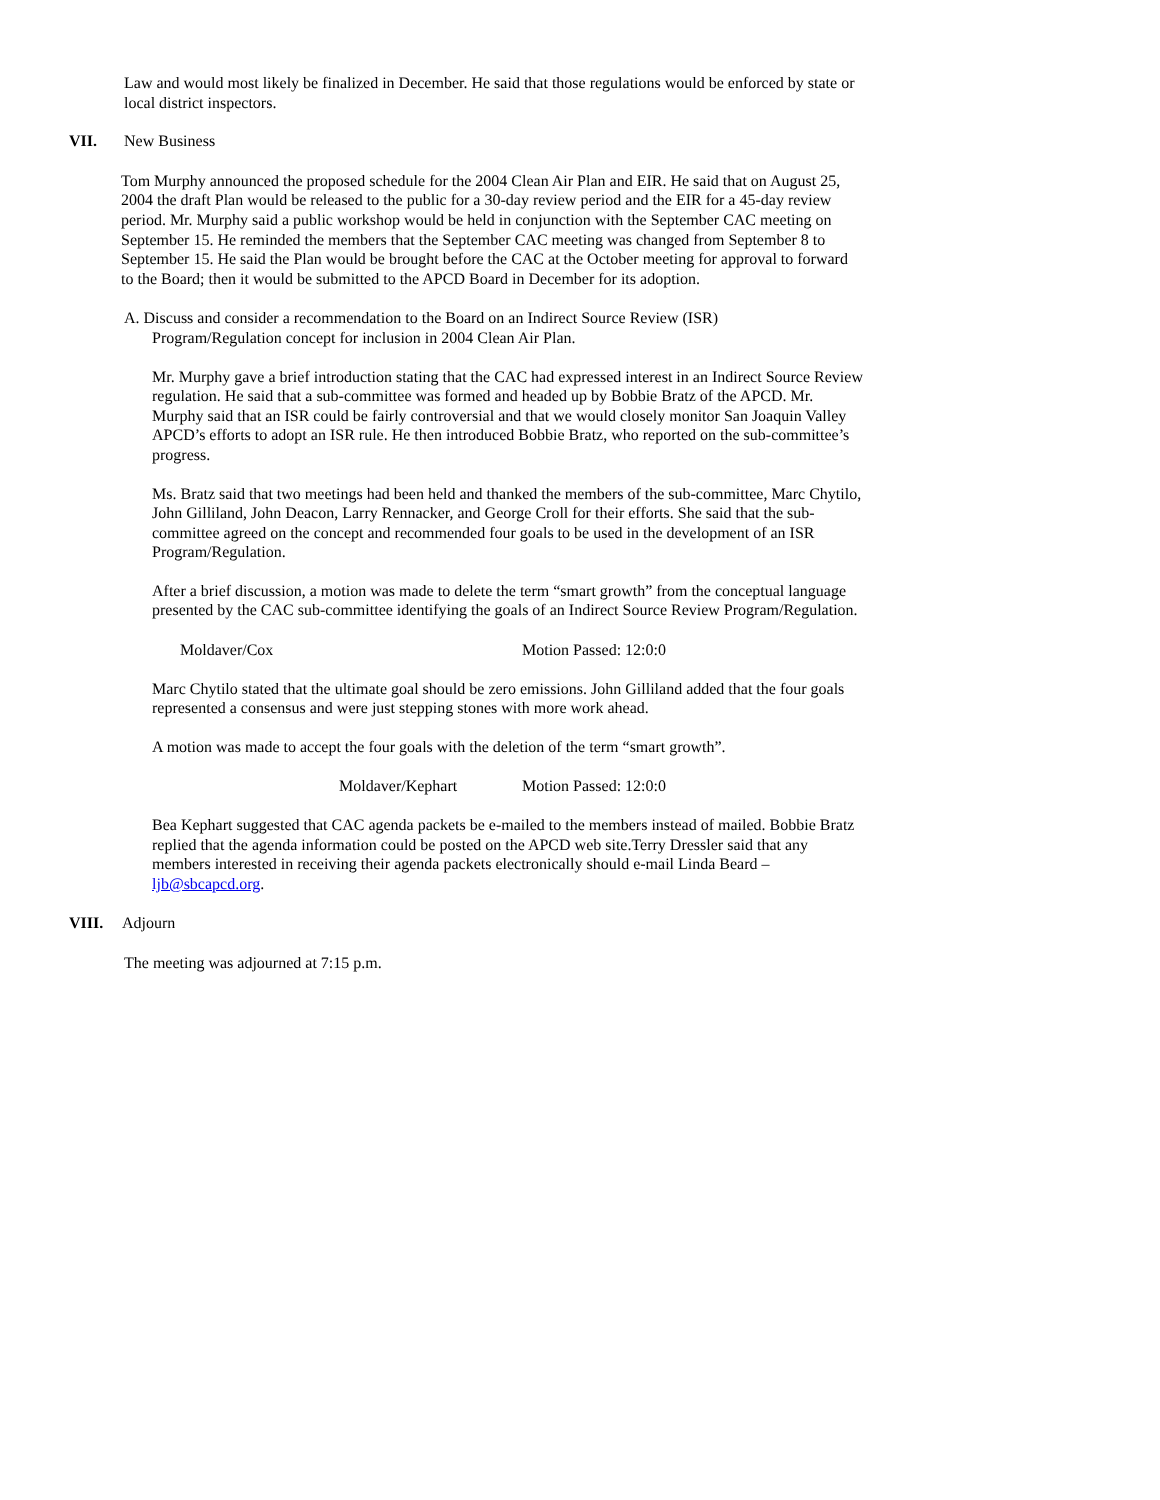Law and would most likely be finalized in December. He said that those regulations would be enforced by state or local district inspectors.
VII. New Business
Tom Murphy announced the proposed schedule for the 2004 Clean Air Plan and EIR. He said that on August 25, 2004 the draft Plan would be released to the public for a 30-day review period and the EIR for a 45-day review period. Mr. Murphy said a public workshop would be held in conjunction with the September CAC meeting on September 15. He reminded the members that the September CAC meeting was changed from September 8 to September 15. He said the Plan would be brought before the CAC at the October meeting for approval to forward to the Board; then it would be submitted to the APCD Board in December for its adoption.
A. Discuss and consider a recommendation to the Board on an Indirect Source Review (ISR)
Program/Regulation concept for inclusion in 2004 Clean Air Plan.
Mr. Murphy gave a brief introduction stating that the CAC had expressed interest in an Indirect Source Review regulation. He said that a sub-committee was formed and headed up by Bobbie Bratz of the APCD. Mr. Murphy said that an ISR could be fairly controversial and that we would closely monitor San Joaquin Valley APCD’s efforts to adopt an ISR rule. He then introduced Bobbie Bratz, who reported on the sub-committee’s progress.
Ms. Bratz said that two meetings had been held and thanked the members of the sub-committee, Marc Chytilo, John Gilliland, John Deacon, Larry Rennacker, and George Croll for their efforts. She said that the sub-committee agreed on the concept and recommended four goals to be used in the development of an ISR Program/Regulation.
After a brief discussion, a motion was made to delete the term “smart growth” from the conceptual language presented by the CAC sub-committee identifying the goals of an Indirect Source Review Program/Regulation.
Moldaver/Cox Motion Passed: 12:0:0
Marc Chytilo stated that the ultimate goal should be zero emissions. John Gilliland added that the four goals represented a consensus and were just stepping stones with more work ahead.
A motion was made to accept the four goals with the deletion of the term “smart growth”.
Moldaver/Kephart Motion Passed: 12:0:0
Bea Kephart suggested that CAC agenda packets be e-mailed to the members instead of mailed. Bobbie Bratz replied that the agenda information could be posted on the APCD web site.Terry Dressler said that any members interested in receiving their agenda packets electronically should e-mail Linda Beard – ljb@sbcapcd.org.
VIII. Adjourn
The meeting was adjourned at 7:15 p.m.